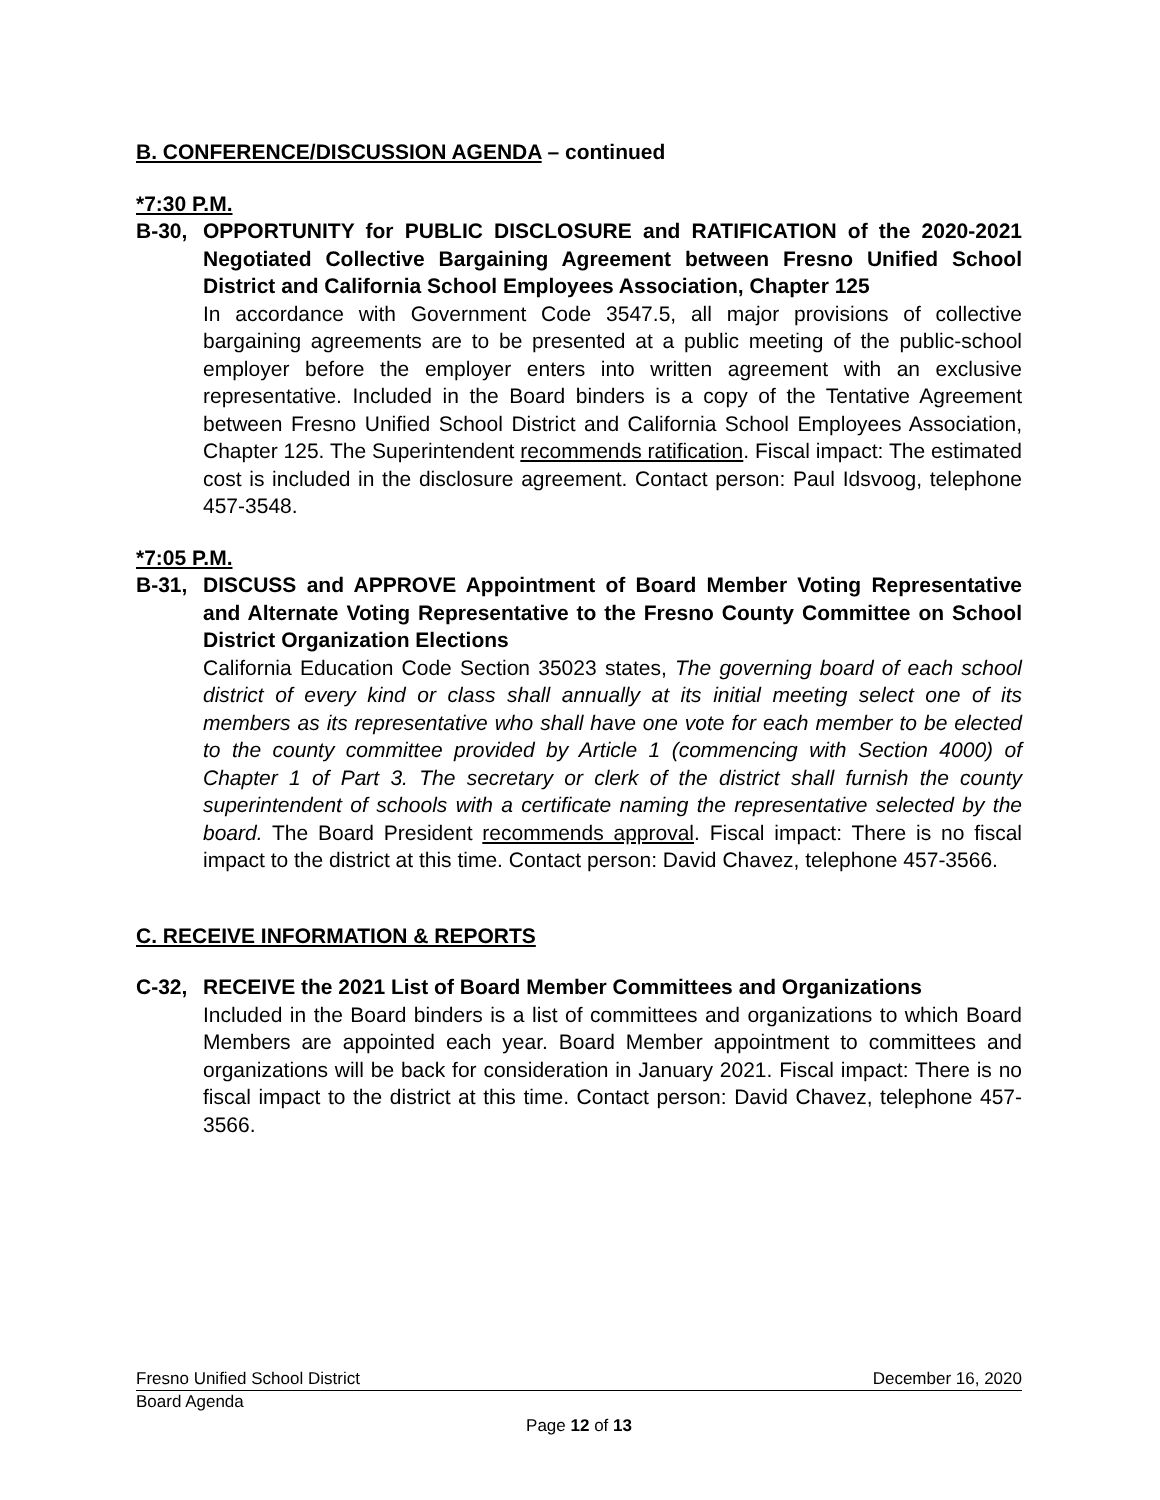B. CONFERENCE/DISCUSSION AGENDA – continued
*7:30 P.M.
B-30, OPPORTUNITY for PUBLIC DISCLOSURE and RATIFICATION of the 2020-2021 Negotiated Collective Bargaining Agreement between Fresno Unified School District and California School Employees Association, Chapter 125
In accordance with Government Code 3547.5, all major provisions of collective bargaining agreements are to be presented at a public meeting of the public-school employer before the employer enters into written agreement with an exclusive representative. Included in the Board binders is a copy of the Tentative Agreement between Fresno Unified School District and California School Employees Association, Chapter 125. The Superintendent recommends ratification. Fiscal impact: The estimated cost is included in the disclosure agreement. Contact person: Paul Idsvoog, telephone 457-3548.
*7:05 P.M.
B-31, DISCUSS and APPROVE Appointment of Board Member Voting Representative and Alternate Voting Representative to the Fresno County Committee on School District Organization Elections
California Education Code Section 35023 states, The governing board of each school district of every kind or class shall annually at its initial meeting select one of its members as its representative who shall have one vote for each member to be elected to the county committee provided by Article 1 (commencing with Section 4000) of Chapter 1 of Part 3. The secretary or clerk of the district shall furnish the county superintendent of schools with a certificate naming the representative selected by the board. The Board President recommends approval. Fiscal impact: There is no fiscal impact to the district at this time. Contact person: David Chavez, telephone 457-3566.
C. RECEIVE INFORMATION & REPORTS
C-32, RECEIVE the 2021 List of Board Member Committees and Organizations
Included in the Board binders is a list of committees and organizations to which Board Members are appointed each year. Board Member appointment to committees and organizations will be back for consideration in January 2021. Fiscal impact: There is no fiscal impact to the district at this time. Contact person: David Chavez, telephone 457-3566.
Fresno Unified School District December 16, 2020
Board Agenda
Page 12 of 13